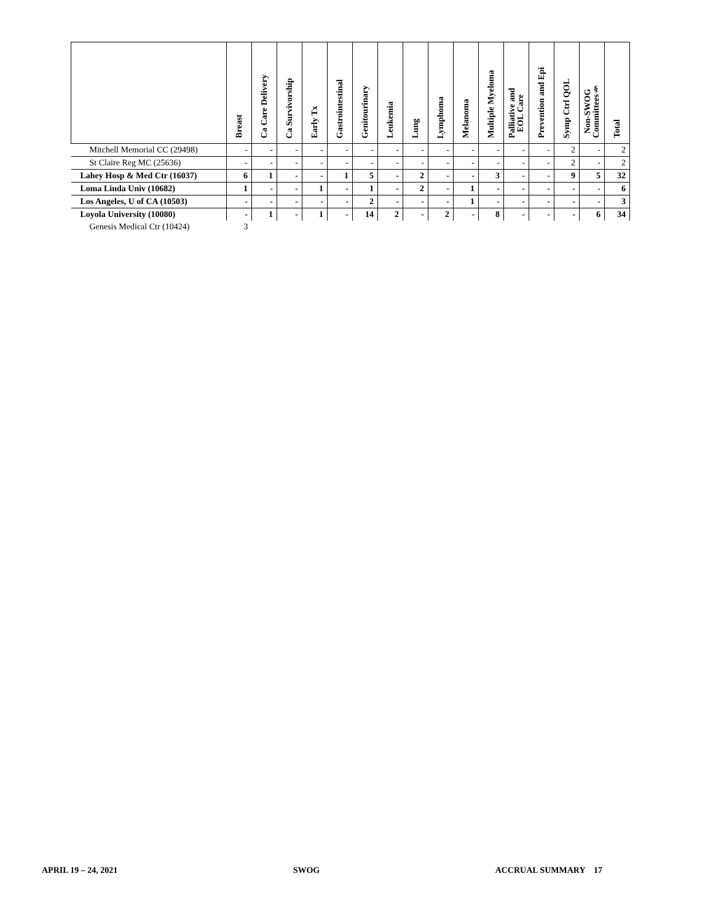| | Breast | Ca Care Delivery | Ca Survivorship | Early Tx | Gastrointestinal | Genitourinary | Leukemia | Lung | Lymphoma | Melanoma | Multiple Myeloma | Palliative and EOL Care | Prevention and Epi | Symp Ctrl QOL | Non-SWOG Committees§ | Total |
| --- | --- | --- | --- | --- | --- | --- | --- | --- | --- | --- | --- | --- | --- | --- | --- | --- |
| Mitchell Memorial CC (29498) | - | - | - | - | - | - | - | - | - | - | - | - | - | 2 | - | 2 |
| St Claire Reg MC (25636) | - | - | - | - | - | - | - | - | - | - | - | - | - | 2 | - | 2 |
| Lahey Hosp & Med Ctr (16037) | 6 | 1 | - | - | 1 | 5 | - | 2 | - | - | 3 | - | - | 9 | 5 | 32 |
| Loma Linda Univ (10682) | 1 | - | - | 1 | - | 1 | - | 2 | - | 1 | - | - | - | - | - | 6 |
| Los Angeles, U of CA (10503) | - | - | - | - | - | 2 | - | - | - | 1 | - | - | - | - | - | 3 |
| Loyola University (10080) | - | 1 | - | 1 | - | 14 | 2 | - | 2 | - | 8 | - | - | - | 6 | 34 |
| Genesis Medical Ctr (10424) | 3 | | | | | | | | | | | | | | | |
APRIL 19 – 24, 2021 SWOG ACCRUAL SUMMARY 17